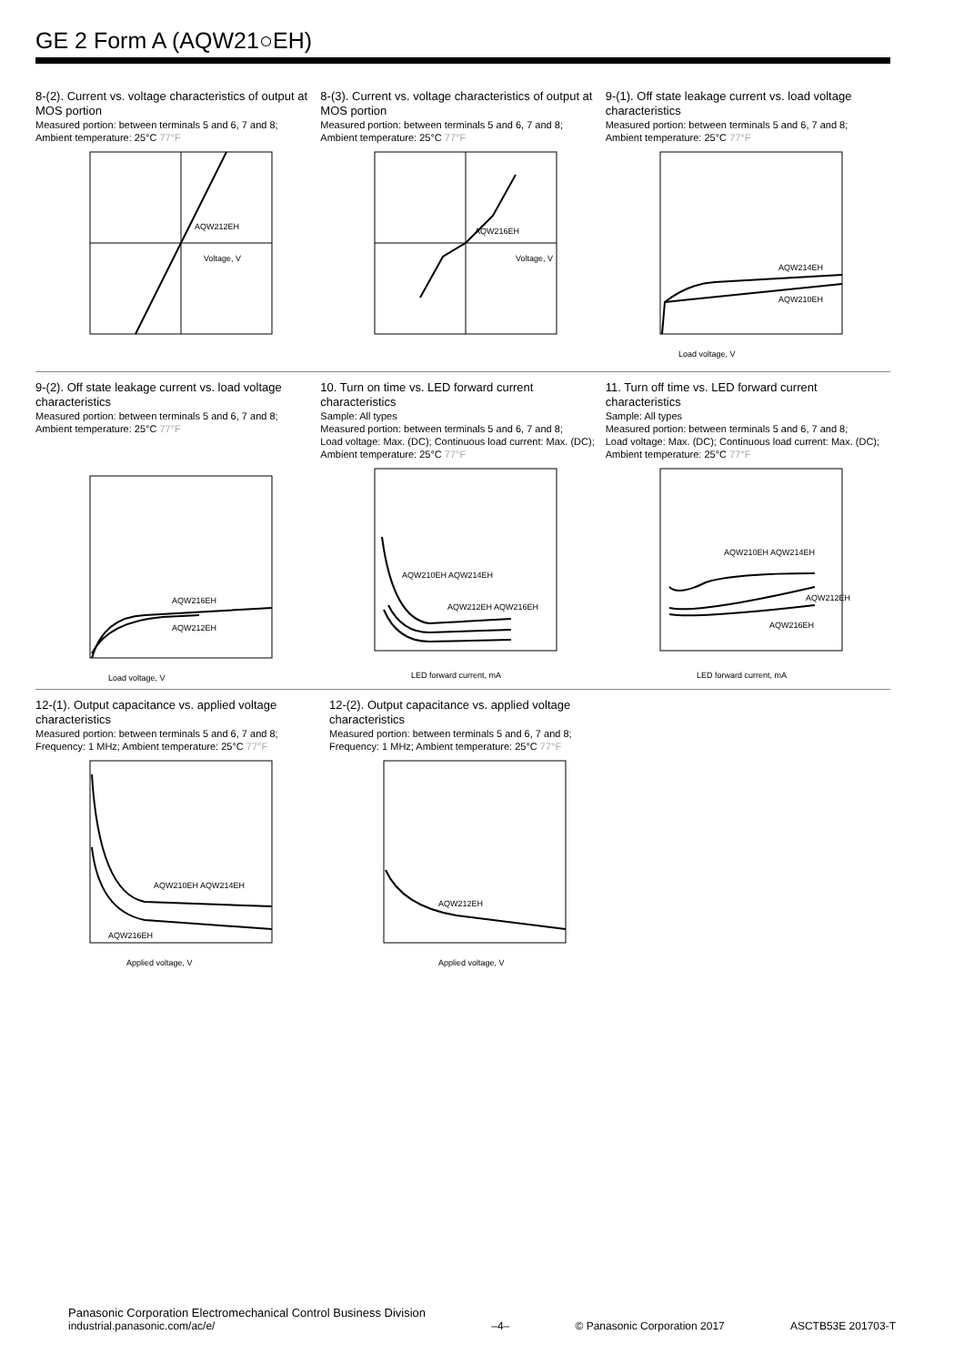GE 2 Form A (AQW21○EH)
8-(2). Current vs. voltage characteristics of output at MOS portion
Measured portion: between terminals 5 and 6, 7 and 8;
Ambient temperature: 25°C 77°F
AQW212EH
Voltage, V
8-(3). Current vs. voltage characteristics of output at MOS portion
Measured portion: between terminals 5 and 6, 7 and 8;
Ambient temperature: 25°C 77°F
AQW216EH
Voltage, V
9-(1). Off state leakage current vs. load voltage characteristics
Measured portion: between terminals 5 and 6, 7 and 8;
Ambient temperature: 25°C 77°F
AQW214EH
AQW210EH
Load voltage, V
9-(2). Off state leakage current vs. load voltage characteristics
Measured portion: between terminals 5 and 6, 7 and 8;
Ambient temperature: 25°C 77°F
AQW216EH
AQW212EH
Load voltage, V
10. Turn on time vs. LED forward current characteristics
Sample: All types
Measured portion: between terminals 5 and 6, 7 and 8;
Load voltage: Max. (DC); Continuous load current: Max. (DC); Ambient temperature: 25°C 77°F
AQW210EH AQW214EH
AQW212EH AQW216EH
LED forward current, mA
11. Turn off time vs. LED forward current characteristics
Sample: All types
Measured portion: between terminals 5 and 6, 7 and 8;
Load voltage: Max. (DC); Continuous load current: Max. (DC); Ambient temperature: 25°C 77°F
AQW210EH AQW214EH
AQW212EH
AQW216EH
LED forward current, mA
12-(1). Output capacitance vs. applied voltage characteristics
Measured portion: between terminals 5 and 6, 7 and 8;
Frequency: 1 MHz; Ambient temperature: 25°C 77°F
AQW210EH AQW214EH
AQW216EH
Applied voltage, V
12-(2). Output capacitance vs. applied voltage characteristics
Measured portion: between terminals 5 and 6, 7 and 8;
Frequency: 1 MHz; Ambient temperature: 25°C 77°F
AQW212EH
Applied voltage, V
Panasonic Corporation Electromechanical Control Business Division
industrial.panasonic.com/ac/e/
–4–
© Panasonic Corporation 2017
ASCTB53E 201703-T